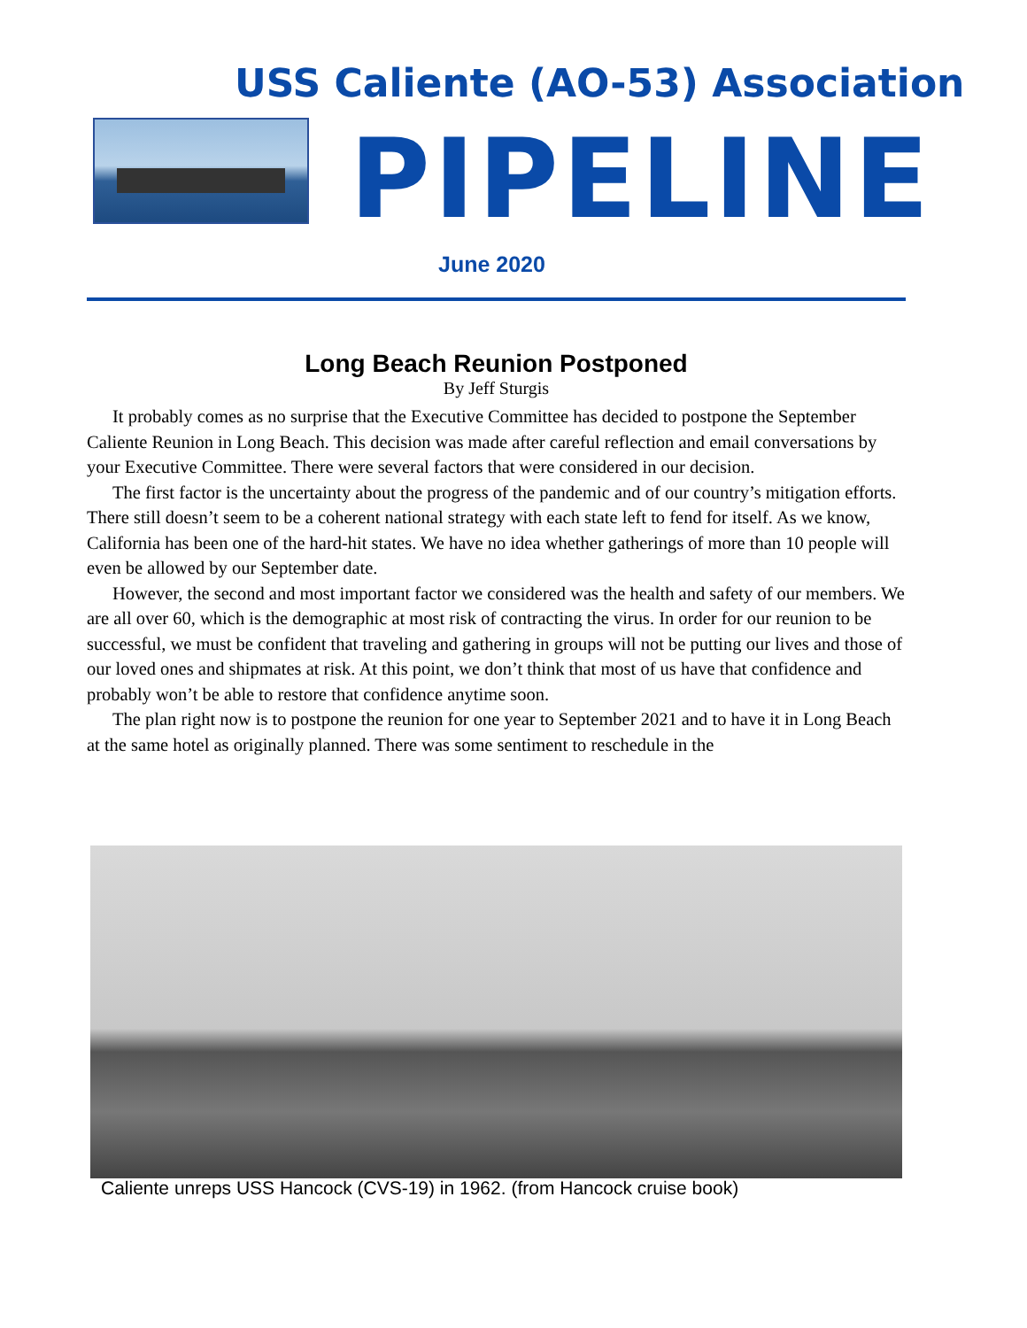USS Caliente (AO-53) Association
PIPELINE
June 2020
Long Beach Reunion Postponed
By Jeff Sturgis
It probably comes as no surprise that the Executive Committee has decided to postpone the September Caliente Reunion in Long Beach. This decision was made after careful reflection and email conversations by your Executive Committee. There were several factors that were considered in our decision.
The first factor is the uncertainty about the progress of the pandemic and of our country’s mitigation efforts. There still doesn’t seem to be a coherent national strategy with each state left to fend for itself. As we know, California has been one of the hard-hit states. We have no idea whether gatherings of more than 10 people will even be allowed by our September date.
However, the second and most important factor we considered was the health and safety of our members. We are all over 60, which is the demographic at most risk of contracting the virus. In order for our reunion to be successful, we must be confident that traveling and gathering in groups will not be putting our lives and those of our loved ones and shipmates at risk. At this point, we don’t think that most of us have that confidence and probably won’t be able to restore that confidence anytime soon.
The plan right now is to postpone the reunion for one year to September 2021 and to have it in Long Beach at the same hotel as originally planned. There was some sentiment to reschedule in the
Caliente unreps USS Hancock (CVS-19) in 1962. (from Hancock cruise book)